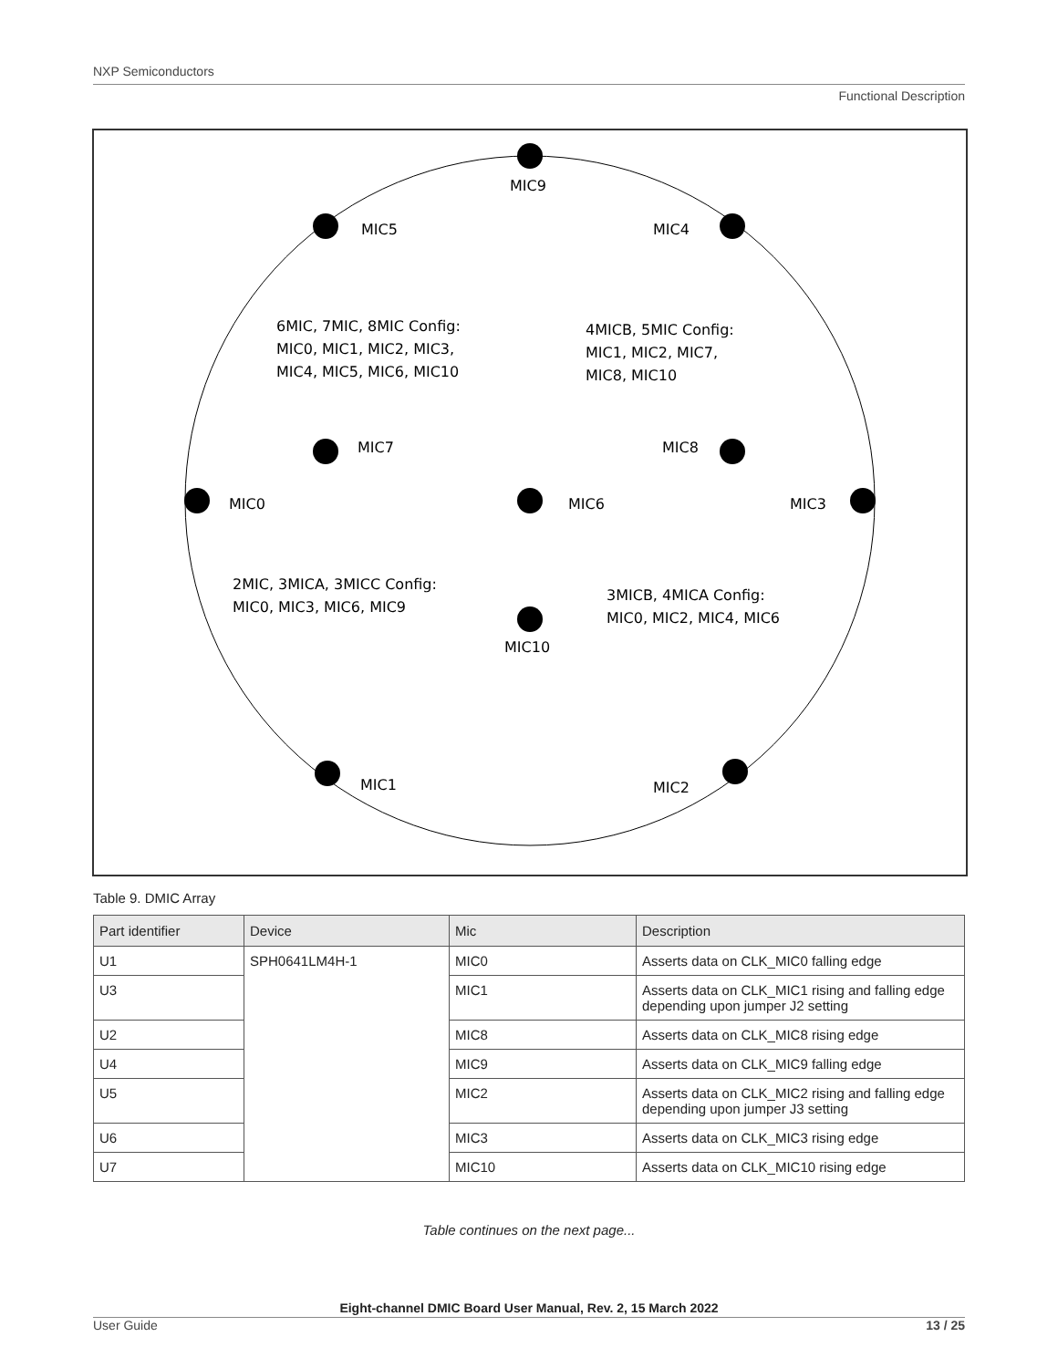NXP Semiconductors
Functional Description
MIC9
MIC5
MIC4
6MIC, 7MIC, 8MIC Config:
MIC0, MIC1, MIC2, MIC3,
MIC4, MIC5, MIC6, MIC10
4MICB, 5MIC Config:
MIC1, MIC2, MIC7,
MIC8, MIC10
MIC7
MIC8
MIC0
MIC6
MIC3
2MIC, 3MICA, 3MICC Config:
MIC0, MIC3, MIC6, MIC9
3MICB, 4MICA Config:
MIC0, MIC2, MIC4, MIC6
MIC10
MIC1
MIC2
Table 9. DMIC Array
| Part identifier | Device | Mic | Description |
| --- | --- | --- | --- |
| U1 | SPH0641LM4H-1 | MIC0 | Asserts data on CLK_MIC0 falling edge |
| U3 | | MIC1 | Asserts data on CLK_MIC1 rising and falling edge depending upon jumper J2 setting |
| U2 | | MIC8 | Asserts data on CLK_MIC8 rising edge |
| U4 | | MIC9 | Asserts data on CLK_MIC9 falling edge |
| U5 | | MIC2 | Asserts data on CLK_MIC2 rising and falling edge depending upon jumper J3 setting |
| U6 | | MIC3 | Asserts data on CLK_MIC3 rising edge |
| U7 | | MIC10 | Asserts data on CLK_MIC10 rising edge |
Table continues on the next page...
Eight-channel DMIC Board User Manual, Rev. 2, 15 March 2022
User Guide 13 / 25